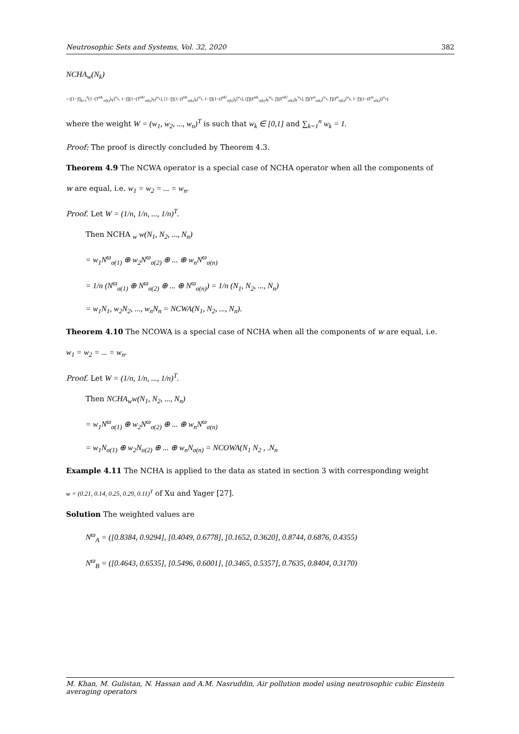Neutrosophic Sets and Systems, Vol. 32, 2020 382
NCHA<sub>w</sub>(N<sub>k</sub>)
= ([1−∏<sub>k=1</sub><sup>n</sup>(1−(T<sup>ϖL</sup><sub>σ(k)</sub>)<sub>T</sub>)<sup>w<sub>k</sub></sup>, 1−∏(1−(T<sup>ϖU</sup><sub>σ(k)</sub>)<sub>T</sub>)<sup>w<sub>k</sub></sup>], [1−∏(1−(I<sup>ϖL</sup><sub>σ(k)</sub>)<sub>I</sub>)<sup>w<sub>k</sub></sup>, 1−∏(1−(I<sup>ϖU</sup><sub>σ(k)</sub>)<sub>I</sub>)<sup>w<sub>k</sub></sup>], [∏(F<sup>ϖL</sup><sub>σ(k)</sub>)<sub>F</sub><sup>w<sub>k</sub></sup>, ∏(F<sup>ϖU</sup><sub>σ(k)</sub>)<sub>F</sub><sup>w<sub>k</sub></sup>], ∏(T<sup>ϖ</sup><sub>σ(k)</sub>)<sup>w<sub>k</sub></sup>, ∏(I<sup>ϖ</sup><sub>σ(k)</sub>)<sup>w<sub>k</sub></sup>, 1−∏(1−(F<sup>ϖ</sup><sub>σ(k)</sub>))<sup>w<sub>k</sub></sup>)
where the weight W = (w<sub>1</sub>, w<sub>2</sub>, ..., w<sub>n</sub>)<sup>T</sup> is such that w<sub>k</sub> ∈ [0,1] and ∑<sub>k=1</sub><sup>n</sup> w<sub>k</sub> = 1.
Proof: The proof is directly concluded by Theorem 4.3.
Theorem 4.9 The NCWA operator is a special case of NCHA operator when all the components of
w are equal, i.e. w<sub>1</sub> = w<sub>2</sub> = ... = w<sub>n</sub>.
Proof. Let W = (1/n, 1/n, ..., 1/n)<sup>T</sup>.
Then NCHA <sub>w</sub> w(N<sub>1</sub>, N<sub>2</sub>, ..., N<sub>n</sub>)
= w<sub>1</sub>N<sup>ϖ</sup><sub>σ(1)</sub> ⊕ w<sub>2</sub>N<sup>ϖ</sup><sub>σ(2)</sub> ⊕ ... ⊕ w<sub>n</sub>N<sup>ϖ</sup><sub>σ(n)</sub>
= 1/n (N<sup>ϖ</sup><sub>σ(1)</sub> ⊕ N<sup>ϖ</sup><sub>σ(2)</sub> ⊕ ... ⊕ N<sup>ϖ</sup><sub>σ(n)</sub>) = 1/n (N<sub>1</sub>, N<sub>2</sub>, ..., N<sub>n</sub>)
= w<sub>1</sub>N<sub>1</sub>, w<sub>2</sub>N<sub>2</sub>, ..., w<sub>n</sub>N<sub>n</sub> = NCWA(N<sub>1</sub>, N<sub>2</sub>, ..., N<sub>n</sub>).
Theorem 4.10 The NCOWA is a special case of NCHA when all the components of w are equal, i.e.
w<sub>1</sub> = w<sub>2</sub> = ... = w<sub>n</sub>.
Proof. Let W = (1/n, 1/n, ..., 1/n)<sup>T</sup>.
Then NCHA<sub>w</sub>w(N<sub>1</sub>, N<sub>2</sub>, ..., N<sub>n</sub>)
= w<sub>1</sub>N<sup>ϖ</sup><sub>σ(1)</sub> ⊕ w<sub>2</sub>N<sup>ϖ</sup><sub>σ(2)</sub> ⊕ ... ⊕ w<sub>n</sub>N<sup>ϖ</sup><sub>σ(n)</sub>
= w<sub>1</sub>N<sub>σ(1)</sub> ⊕ w<sub>2</sub>N<sub>σ(2)</sub> ⊕ ... ⊕ w<sub>n</sub>N<sub>σ(n)</sub> = NCOWA(N<sub>1</sub> N<sub>2</sub> , .N<sub>n</sub>
Example 4.11 The NCHA is applied to the data as stated in section 3 with corresponding weight
w = (0.21, 0.14, 0.25, 0.29, 0.11)<sup>T</sup> of Xu and Yager [27].
Solution The weighted values are
N<sup>ϖ</sup><sub>A</sub> = ([0.8384, 0.9294], [0.4049, 0.6778], [0.1652, 0.3620], 0.8744, 0.6876, 0.4355)
N<sup>ϖ</sup><sub>B</sub> = ([0.4643, 0.6535], [0.5496, 0.6001], [0.3465, 0.5357], 0.7635, 0.8404, 0.3170)
M. Khan, M. Gulistan, N. Hassan and A.M. Nasruddin, Air pollution model using neutrosophic cubic Einstein averaging operators